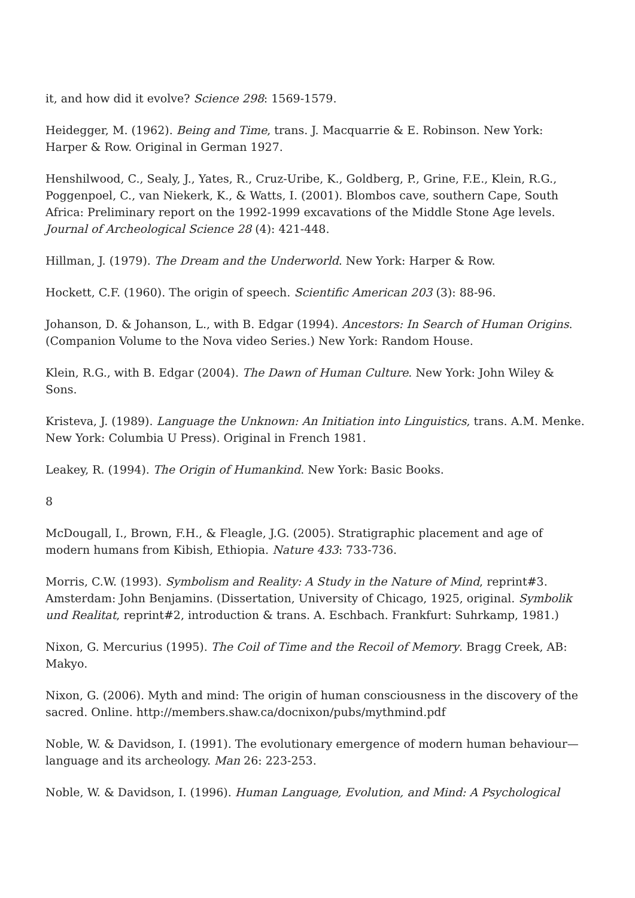it, and how did it evolve? Science 298: 1569-1579.
Heidegger, M. (1962). Being and Time, trans. J. Macquarrie & E. Robinson. New York: Harper & Row. Original in German 1927.
Henshilwood, C., Sealy, J., Yates, R., Cruz-Uribe, K., Goldberg, P., Grine, F.E., Klein, R.G., Poggenpoel, C., van Niekerk, K., & Watts, I. (2001). Blombos cave, southern Cape, South Africa: Preliminary report on the 1992-1999 excavations of the Middle Stone Age levels. Journal of Archeological Science 28 (4): 421-448.
Hillman, J. (1979). The Dream and the Underworld. New York: Harper & Row.
Hockett, C.F. (1960). The origin of speech. Scientific American 203 (3): 88-96.
Johanson, D. & Johanson, L., with B. Edgar (1994). Ancestors: In Search of Human Origins. (Companion Volume to the Nova video Series.) New York: Random House.
Klein, R.G., with B. Edgar (2004). The Dawn of Human Culture. New York: John Wiley & Sons.
Kristeva, J. (1989). Language the Unknown: An Initiation into Linguistics, trans. A.M. Menke. New York: Columbia U Press). Original in French 1981.
Leakey, R. (1994). The Origin of Humankind. New York: Basic Books.
8
McDougall, I., Brown, F.H., & Fleagle, J.G. (2005). Stratigraphic placement and age of modern humans from Kibish, Ethiopia. Nature 433: 733-736.
Morris, C.W. (1993). Symbolism and Reality: A Study in the Nature of Mind, reprint#3. Amsterdam: John Benjamins. (Dissertation, University of Chicago, 1925, original. Symbolik und Realitat, reprint#2, introduction & trans. A. Eschbach. Frankfurt: Suhrkamp, 1981.)
Nixon, G. Mercurius (1995). The Coil of Time and the Recoil of Memory. Bragg Creek, AB: Makyo.
Nixon, G. (2006). Myth and mind: The origin of human consciousness in the discovery of the sacred. Online. http://members.shaw.ca/docnixon/pubs/mythmind.pdf
Noble, W. & Davidson, I. (1991). The evolutionary emergence of modern human behaviour—language and its archeology. Man 26: 223-253.
Noble, W. & Davidson, I. (1996). Human Language, Evolution, and Mind: A Psychological